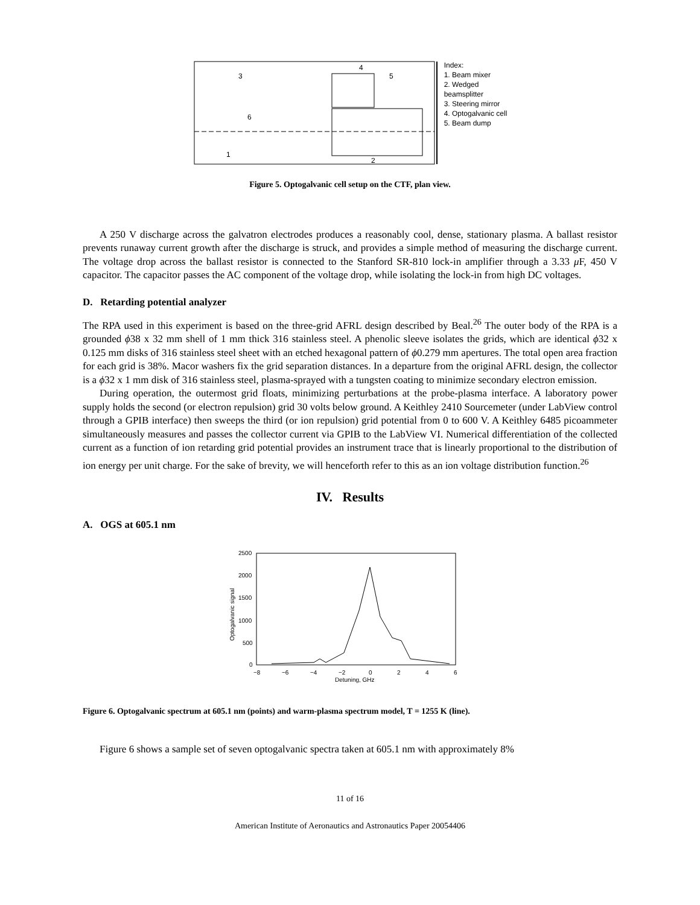3
4
5
6
1
2
Index:
1. Beam mixer
2. Wedged
beamsplitter
3. Steering mirror
4. Optogalvanic cell
5. Beam dump
Figure 5. Optogalvanic cell setup on the CTF, plan view.
A 250 V discharge across the galvatron electrodes produces a reasonably cool, dense, stationary plasma. A ballast resistor prevents runaway current growth after the discharge is struck, and provides a simple method of measuring the discharge current. The voltage drop across the ballast resistor is connected to the Stanford SR-810 lock-in amplifier through a 3.33 μ F, 450 V capacitor. The capacitor passes the AC component of the voltage drop, while isolating the lock-in from high DC voltages.
D. Retarding potential analyzer
The RPA used in this experiment is based on the three-grid AFRL design described by Beal.<sup>26</sup> The outer body of the RPA is a grounded ϕ38 x 32 mm shell of 1 mm thick 316 stainless steel. A phenolic sleeve isolates the grids, which are identical ϕ32 x 0.125 mm disks of 316 stainless steel sheet with an etched hexagonal pattern of ϕ0.279 mm apertures. The total open area fraction for each grid is 38%. Macor washers fix the grid separation distances. In a departure from the original AFRL design, the collector is a ϕ32 x 1 mm disk of 316 stainless steel, plasma-sprayed with a tungsten coating to minimize secondary electron emission.
During operation, the outermost grid floats, minimizing perturbations at the probe-plasma interface. A laboratory power supply holds the second (or electron repulsion) grid 30 volts below ground. A Keithley 2410 Sourcemeter (under LabView control through a GPIB interface) then sweeps the third (or ion repulsion) grid potential from 0 to 600 V. A Keithley 6485 picoammeter simultaneously measures and passes the collector current via GPIB to the LabView VI. Numerical differentiation of the collected current as a function of ion retarding grid potential provides an instrument trace that is linearly proportional to the distribution of ion energy per unit charge. For the sake of brevity, we will henceforth refer to this as an ion voltage distribution function.<sup>26</sup>
IV. Results
A. OGS at 605.1 nm
2500
2000
1500
1000
500
0
−8
−6
−4
−2
0
2
4
6
Detuning, GHz
Optogalvanic signal
Figure 6. Optogalvanic spectrum at 605.1 nm (points) and warm-plasma spectrum model, T = 1255 K (line).
Figure 6 shows a sample set of seven optogalvanic spectra taken at 605.1 nm with approximately 8%
11 of 16
American Institute of Aeronautics and Astronautics Paper 20054406